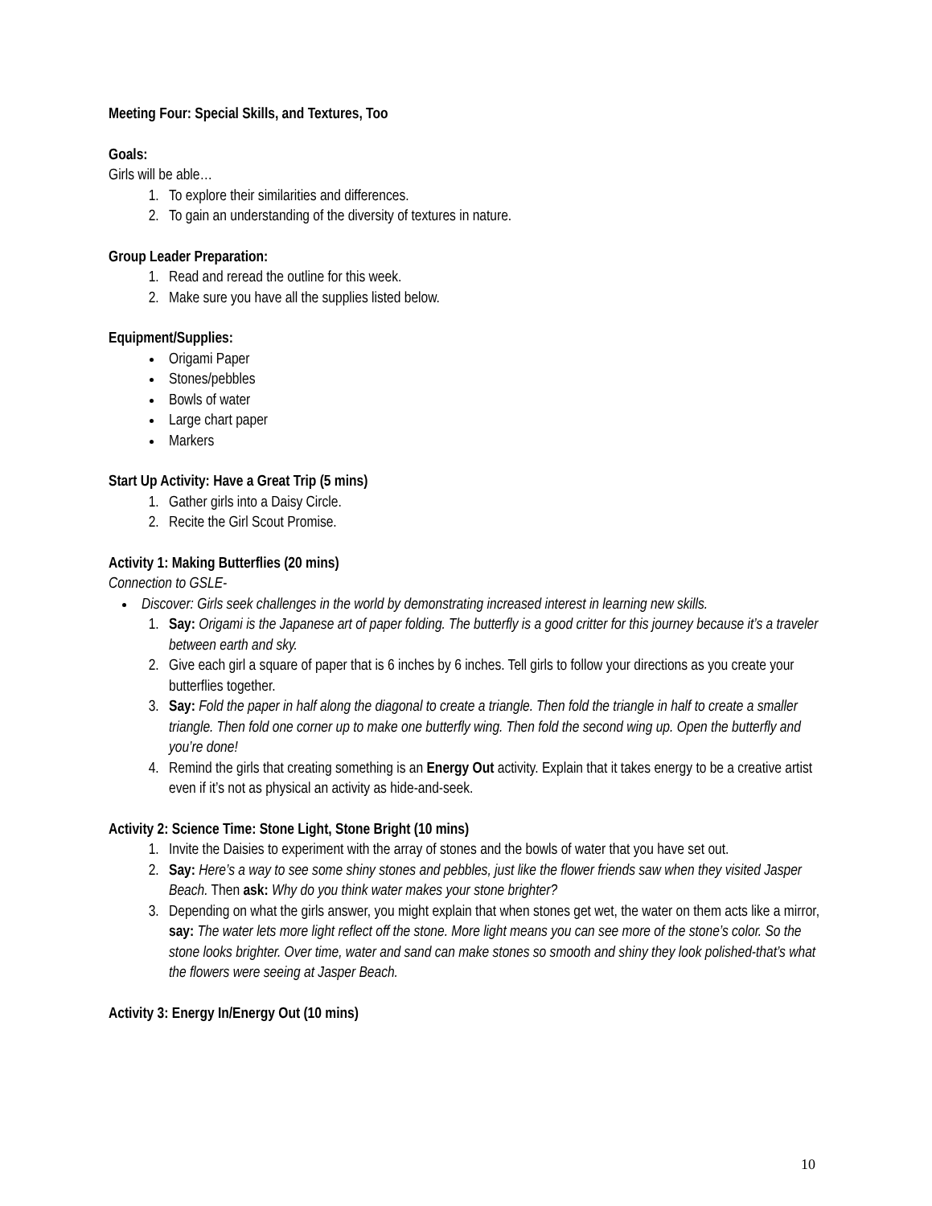Meeting Four: Special Skills, and Textures, Too
Goals:
Girls will be able…
1. To explore their similarities and differences.
2. To gain an understanding of the diversity of textures in nature.
Group Leader Preparation:
1. Read and reread the outline for this week.
2. Make sure you have all the supplies listed below.
Equipment/Supplies:
Origami Paper
Stones/pebbles
Bowls of water
Large chart paper
Markers
Start Up Activity: Have a Great Trip (5 mins)
1. Gather girls into a Daisy Circle.
2. Recite the Girl Scout Promise.
Activity 1: Making Butterflies (20 mins)
Connection to GSLE-
Discover: Girls seek challenges in the world by demonstrating increased interest in learning new skills.
1. Say: Origami is the Japanese art of paper folding. The butterfly is a good critter for this journey because it’s a traveler between earth and sky.
2. Give each girl a square of paper that is 6 inches by 6 inches. Tell girls to follow your directions as you create your butterflies together.
3. Say: Fold the paper in half along the diagonal to create a triangle. Then fold the triangle in half to create a smaller triangle. Then fold one corner up to make one butterfly wing. Then fold the second wing up. Open the butterfly and you’re done!
4. Remind the girls that creating something is an Energy Out activity. Explain that it takes energy to be a creative artist even if it’s not as physical an activity as hide-and-seek.
Activity 2: Science Time: Stone Light, Stone Bright (10 mins)
1. Invite the Daisies to experiment with the array of stones and the bowls of water that you have set out.
2. Say: Here’s a way to see some shiny stones and pebbles, just like the flower friends saw when they visited Jasper Beach. Then ask: Why do you think water makes your stone brighter?
3. Depending on what the girls answer, you might explain that when stones get wet, the water on them acts like a mirror, say: The water lets more light reflect off the stone. More light means you can see more of the stone’s color. So the stone looks brighter. Over time, water and sand can make stones so smooth and shiny they look polished-that’s what the flowers were seeing at Jasper Beach.
Activity 3: Energy In/Energy Out (10 mins)
10